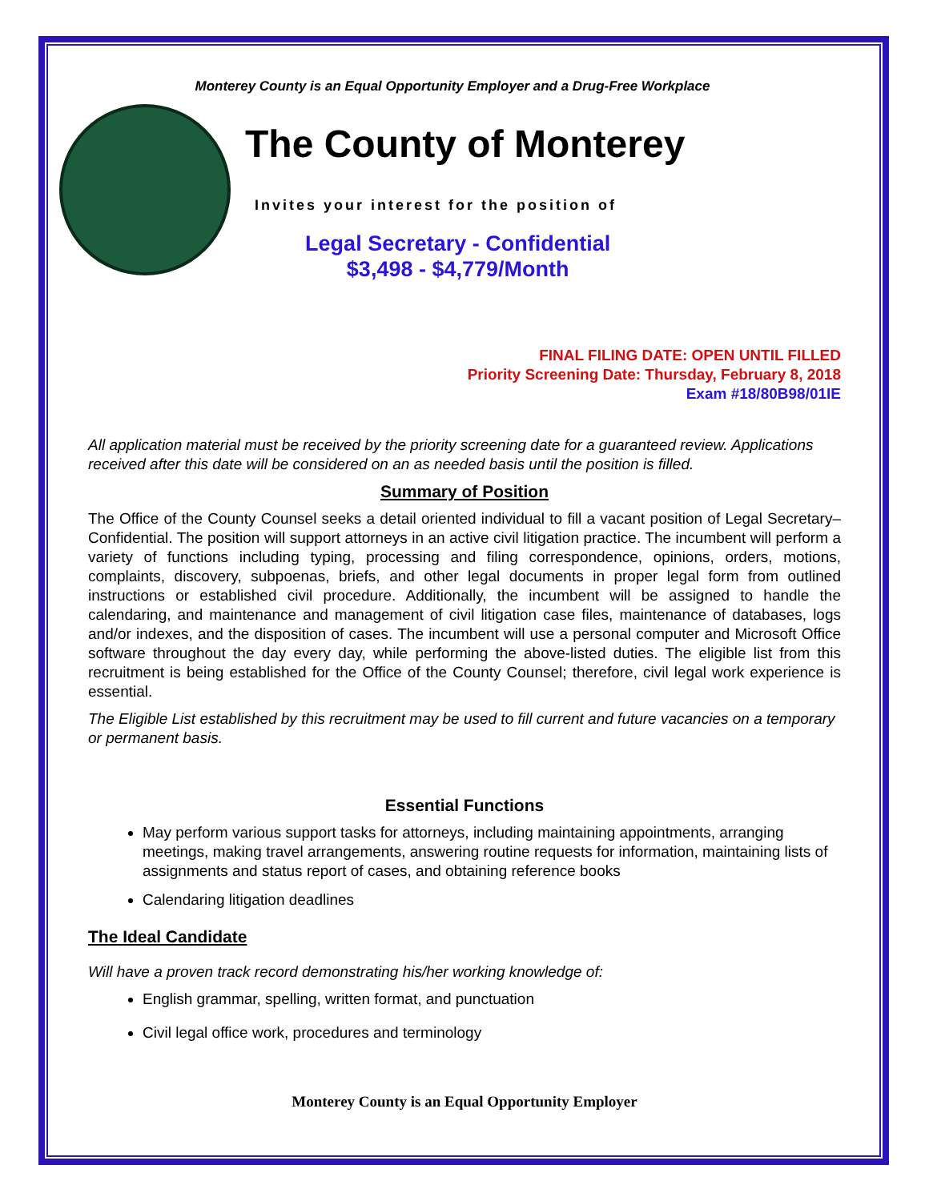Monterey County is an Equal Opportunity Employer and a Drug-Free Workplace
The County of Monterey
Invites your interest for the position of
Legal Secretary - Confidential
$3,498 - $4,779/Month
FINAL FILING DATE: OPEN UNTIL FILLED
Priority Screening Date: Thursday, February 8, 2018
Exam #18/80B98/01IE
All application material must be received by the priority screening date for a guaranteed review. Applications received after this date will be considered on an as needed basis until the position is filled.
Summary of Position
The Office of the County Counsel seeks a detail oriented individual to fill a vacant position of Legal Secretary–Confidential. The position will support attorneys in an active civil litigation practice. The incumbent will perform a variety of functions including typing, processing and filing correspondence, opinions, orders, motions, complaints, discovery, subpoenas, briefs, and other legal documents in proper legal form from outlined instructions or established civil procedure. Additionally, the incumbent will be assigned to handle the calendaring, and maintenance and management of civil litigation case files, maintenance of databases, logs and/or indexes, and the disposition of cases. The incumbent will use a personal computer and Microsoft Office software throughout the day every day, while performing the above-listed duties. The eligible list from this recruitment is being established for the Office of the County Counsel; therefore, civil legal work experience is essential.
The Eligible List established by this recruitment may be used to fill current and future vacancies on a temporary or permanent basis.
Essential Functions
May perform various support tasks for attorneys, including maintaining appointments, arranging meetings, making travel arrangements, answering routine requests for information, maintaining lists of assignments and status report of cases, and obtaining reference books
Calendaring litigation deadlines
The Ideal Candidate
Will have a proven track record demonstrating his/her working knowledge of:
English grammar, spelling, written format, and punctuation
Civil legal office work, procedures and terminology
Monterey County is an Equal Opportunity Employer